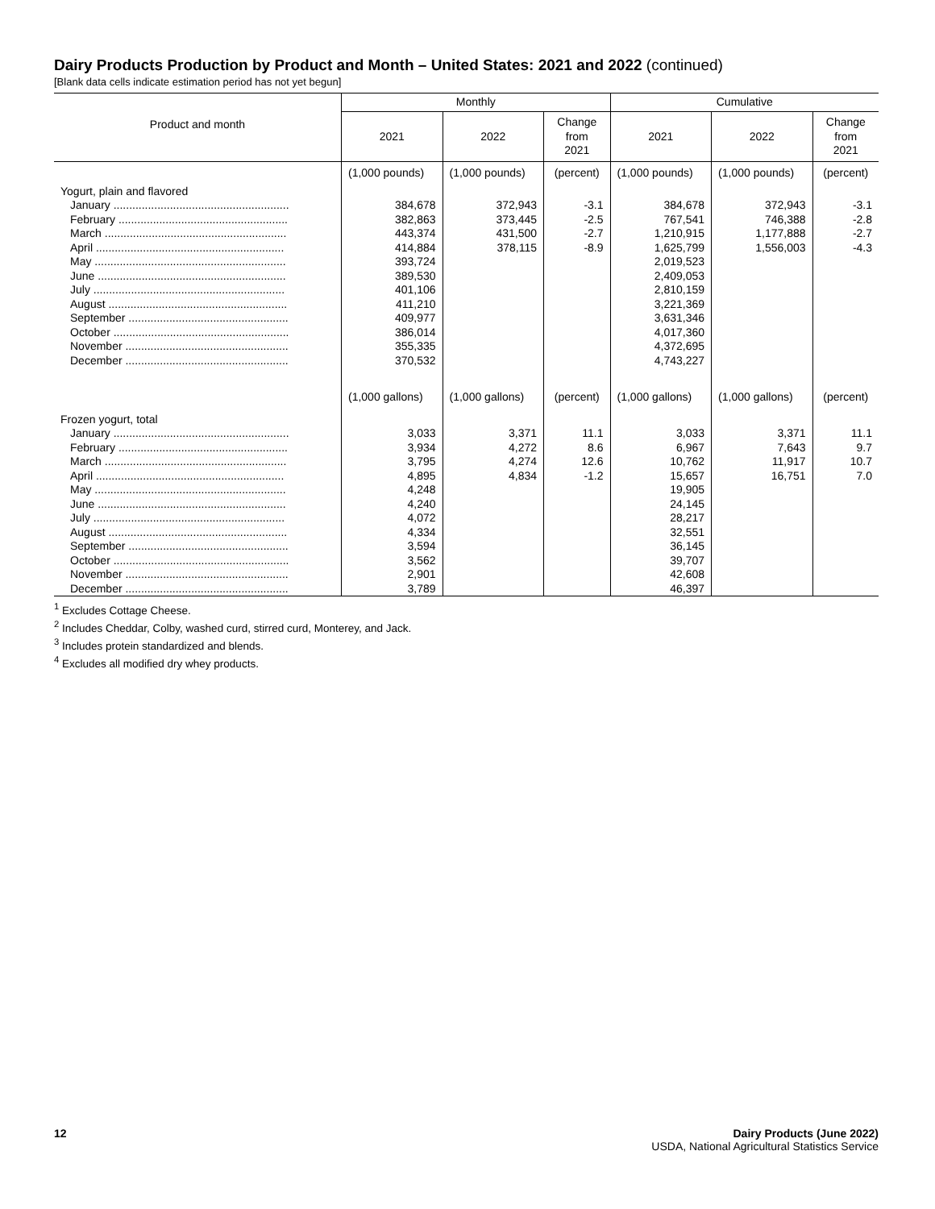Dairy Products Production by Product and Month – United States: 2021 and 2022 (continued)
[Blank data cells indicate estimation period has not yet begun]
| Product and month | Monthly | | | Cumulative | | |
| --- | --- | --- | --- | --- | --- | --- |
| | 2021 | 2022 | Change from 2021 | 2021 | 2022 | Change from 2021 |
| | (1,000 pounds) | (1,000 pounds) | (percent) | (1,000 pounds) | (1,000 pounds) | (percent) |
| Yogurt, plain and flavored | | | | | | |
| January ........................................................ | 384,678 | 372,943 | -3.1 | 384,678 | 372,943 | -3.1 |
| February ...................................................... | 382,863 | 373,445 | -2.5 | 767,541 | 746,388 | -2.8 |
| March .......................................................... | 443,374 | 431,500 | -2.7 | 1,210,915 | 1,177,888 | -2.7 |
| April ............................................................ | 414,884 | 378,115 | -8.9 | 1,625,799 | 1,556,003 | -4.3 |
| May ............................................................. | 393,724 | | | 2,019,523 | | |
| June ............................................................ | 389,530 | | | 2,409,053 | | |
| July ............................................................. | 401,106 | | | 2,810,159 | | |
| August ......................................................... | 411,210 | | | 3,221,369 | | |
| September ................................................... | 409,977 | | | 3,631,346 | | |
| October ........................................................ | 386,014 | | | 4,017,360 | | |
| November .................................................... | 355,335 | | | 4,372,695 | | |
| December .................................................... | 370,532 | | | 4,743,227 | | |
| | (1,000 gallons) | (1,000 gallons) | (percent) | (1,000 gallons) | (1,000 gallons) | (percent) |
| Frozen yogurt, total | | | | | | |
| January ........................................................ | 3,033 | 3,371 | 11.1 | 3,033 | 3,371 | 11.1 |
| February ...................................................... | 3,934 | 4,272 | 8.6 | 6,967 | 7,643 | 9.7 |
| March .......................................................... | 3,795 | 4,274 | 12.6 | 10,762 | 11,917 | 10.7 |
| April ............................................................ | 4,895 | 4,834 | -1.2 | 15,657 | 16,751 | 7.0 |
| May ............................................................. | 4,248 | | | 19,905 | | |
| June ............................................................ | 4,240 | | | 24,145 | | |
| July ............................................................. | 4,072 | | | 28,217 | | |
| August ......................................................... | 4,334 | | | 32,551 | | |
| September ................................................... | 3,594 | | | 36,145 | | |
| October ........................................................ | 3,562 | | | 39,707 | | |
| November .................................................... | 2,901 | | | 42,608 | | |
| December .................................................... | 3,789 | | | 46,397 | | |
<sup>1</sup> Excludes Cottage Cheese.
<sup>2</sup> Includes Cheddar, Colby, washed curd, stirred curd, Monterey, and Jack.
<sup>3</sup> Includes protein standardized and blends.
<sup>4</sup> Excludes all modified dry whey products.
12 Dairy Products (June 2022)
USDA, National Agricultural Statistics Service